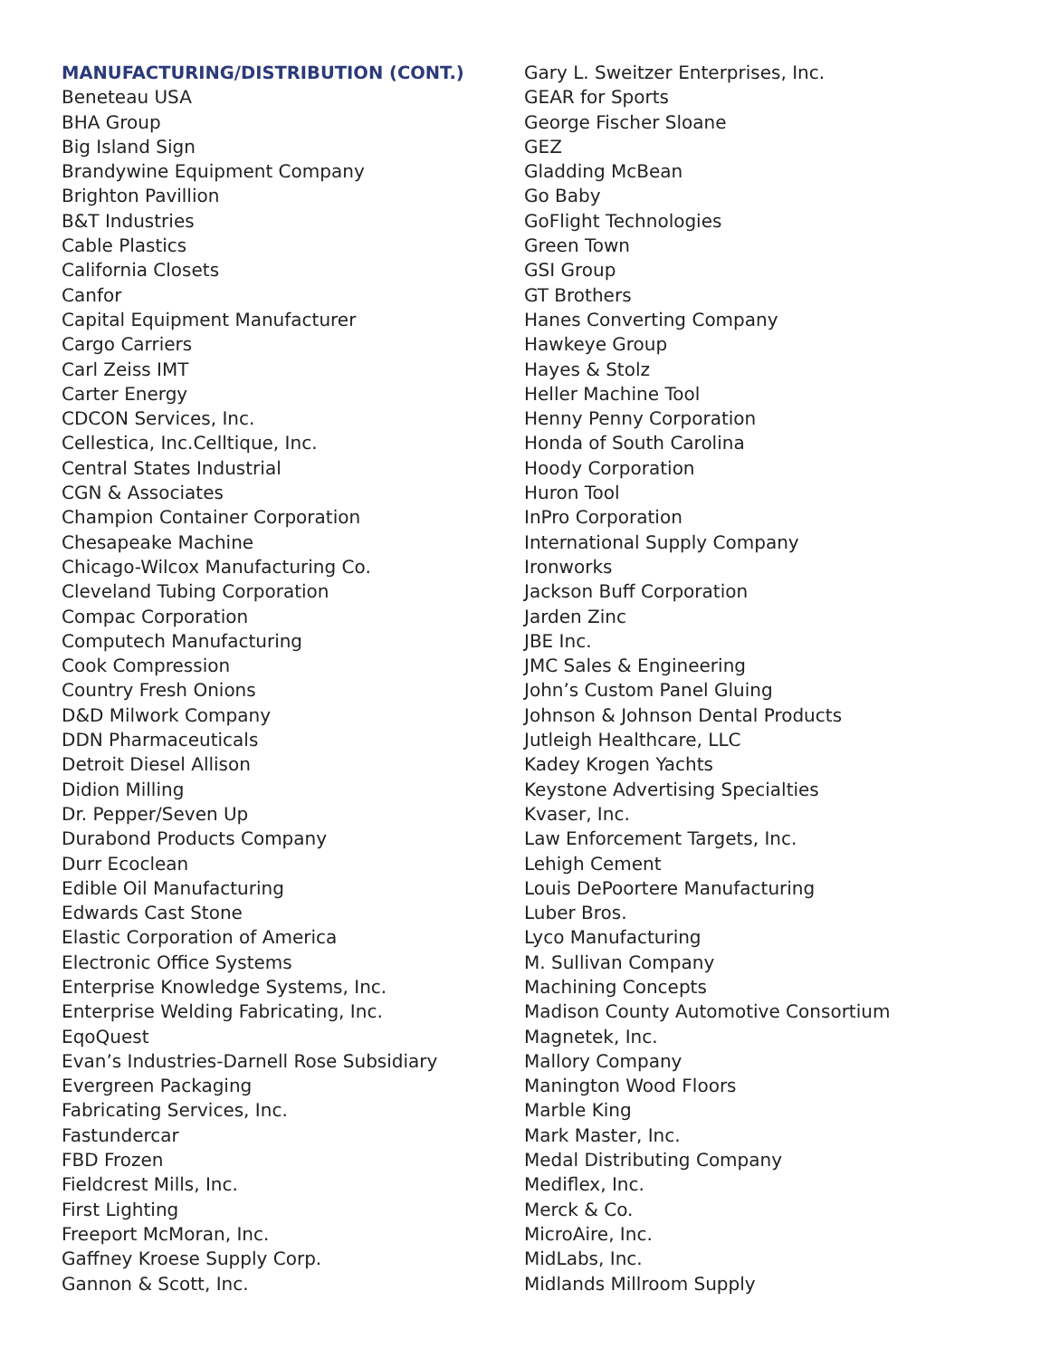MANUFACTURING/DISTRIBUTION (CONT.)
Beneteau USA
BHA Group
Big Island Sign
Brandywine Equipment Company
Brighton Pavillion
B&T Industries
Cable Plastics
California Closets
Canfor
Capital Equipment Manufacturer
Cargo Carriers
Carl Zeiss IMT
Carter Energy
CDCON Services, Inc.
Cellestica, Inc.Celltique, Inc.
Central States Industrial
CGN & Associates
Champion Container Corporation
Chesapeake Machine
Chicago-Wilcox Manufacturing Co.
Cleveland Tubing Corporation
Compac Corporation
Computech Manufacturing
Cook Compression
Country Fresh Onions
D&D Milwork Company
DDN Pharmaceuticals
Detroit Diesel Allison
Didion Milling
Dr. Pepper/Seven Up
Durabond Products Company
Durr Ecoclean
Edible Oil Manufacturing
Edwards Cast Stone
Elastic Corporation of America
Electronic Office Systems
Enterprise Knowledge Systems, Inc.
Enterprise Welding Fabricating, Inc.
EqoQuest
Evan’s Industries-Darnell Rose Subsidiary
Evergreen Packaging
Fabricating Services, Inc.
Fastundercar
FBD Frozen
Fieldcrest Mills, Inc.
First Lighting
Freeport McMoran, Inc.
Gaffney Kroese Supply Corp.
Gannon & Scott, Inc.
Gary L. Sweitzer Enterprises, Inc.
GEAR for Sports
George Fischer Sloane
GEZ
Gladding McBean
Go Baby
GoFlight Technologies
Green Town
GSI Group
GT Brothers
Hanes Converting Company
Hawkeye Group
Hayes & Stolz
Heller Machine Tool
Henny Penny Corporation
Honda of South Carolina
Hoody Corporation
Huron Tool
InPro Corporation
International Supply Company
Ironworks
Jackson Buff Corporation
Jarden Zinc
JBE Inc.
JMC Sales & Engineering
John’s Custom Panel Gluing
Johnson & Johnson Dental Products
Jutleigh Healthcare, LLC
Kadey Krogen Yachts
Keystone Advertising Specialties
Kvaser, Inc.
Law Enforcement Targets, Inc.
Lehigh Cement
Louis DePoortere Manufacturing
Luber Bros.
Lyco Manufacturing
M. Sullivan Company
Machining Concepts
Madison County Automotive Consortium
Magnetek, Inc.
Mallory Company
Manington Wood Floors
Marble King
Mark Master, Inc.
Medal Distributing Company
Mediflex, Inc.
Merck & Co.
MicroAire, Inc.
MidLabs, Inc.
Midlands Millroom Supply